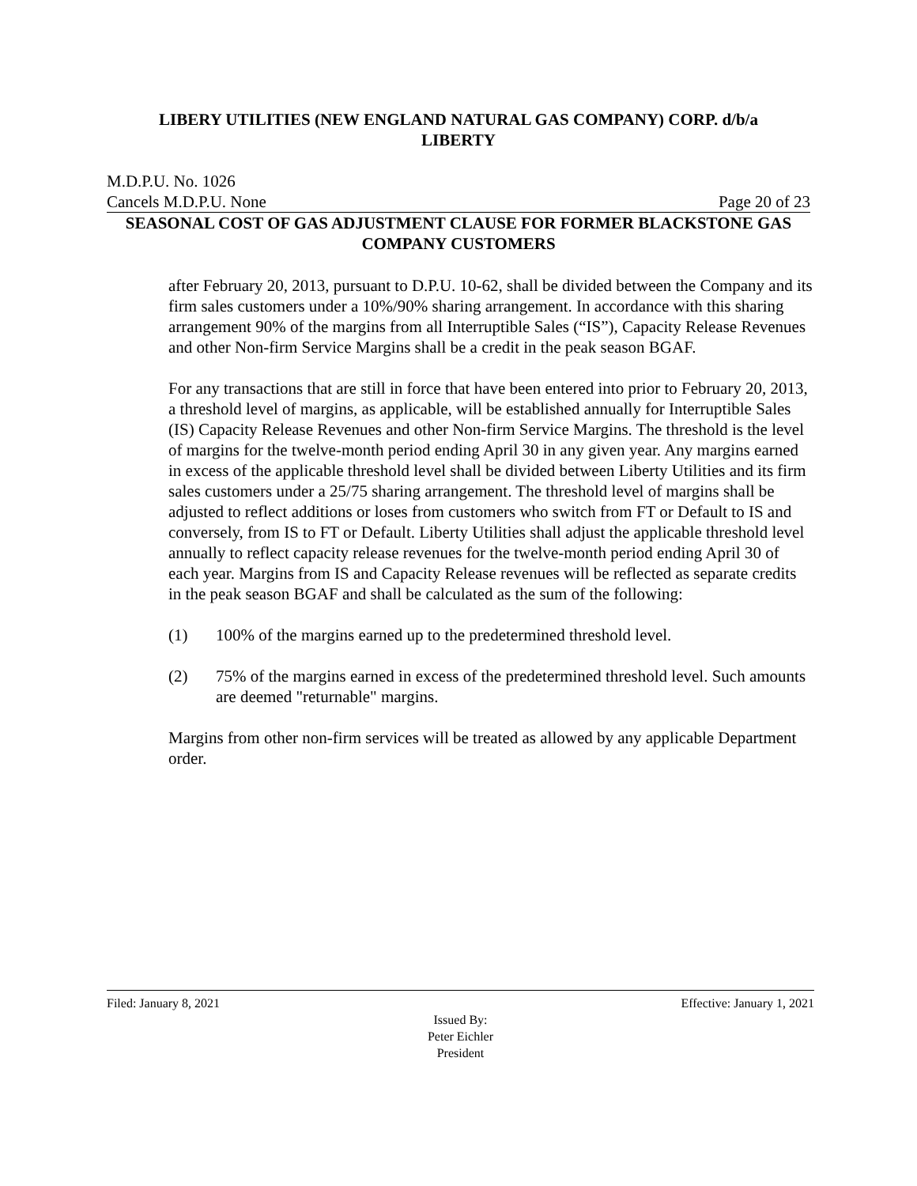LIBERY UTILITIES (NEW ENGLAND NATURAL GAS COMPANY) CORP. d/b/a
LIBERTY
M.D.P.U. No. 1026
Cancels M.D.P.U. None Page 20 of 23
SEASONAL COST OF GAS ADJUSTMENT CLAUSE FOR FORMER BLACKSTONE GAS COMPANY CUSTOMERS
after February 20, 2013, pursuant to D.P.U. 10-62, shall be divided between the Company and its firm sales customers under a 10%/90% sharing arrangement. In accordance with this sharing arrangement 90% of the margins from all Interruptible Sales (“IS”), Capacity Release Revenues and other Non-firm Service Margins shall be a credit in the peak season BGAF.
For any transactions that are still in force that have been entered into prior to February 20, 2013, a threshold level of margins, as applicable, will be established annually for Interruptible Sales (IS) Capacity Release Revenues and other Non-firm Service Margins. The threshold is the level of margins for the twelve-month period ending April 30 in any given year. Any margins earned in excess of the applicable threshold level shall be divided between Liberty Utilities and its firm sales customers under a 25/75 sharing arrangement. The threshold level of margins shall be adjusted to reflect additions or loses from customers who switch from FT or Default to IS and conversely, from IS to FT or Default. Liberty Utilities shall adjust the applicable threshold level annually to reflect capacity release revenues for the twelve-month period ending April 30 of each year. Margins from IS and Capacity Release revenues will be reflected as separate credits in the peak season BGAF and shall be calculated as the sum of the following:
(1) 100% of the margins earned up to the predetermined threshold level.
(2) 75% of the margins earned in excess of the predetermined threshold level. Such amounts are deemed "returnable" margins.
Margins from other non-firm services will be treated as allowed by any applicable Department order.
Filed: January 8, 2021 Effective: January 1, 2021
Issued By:
Peter Eichler
President